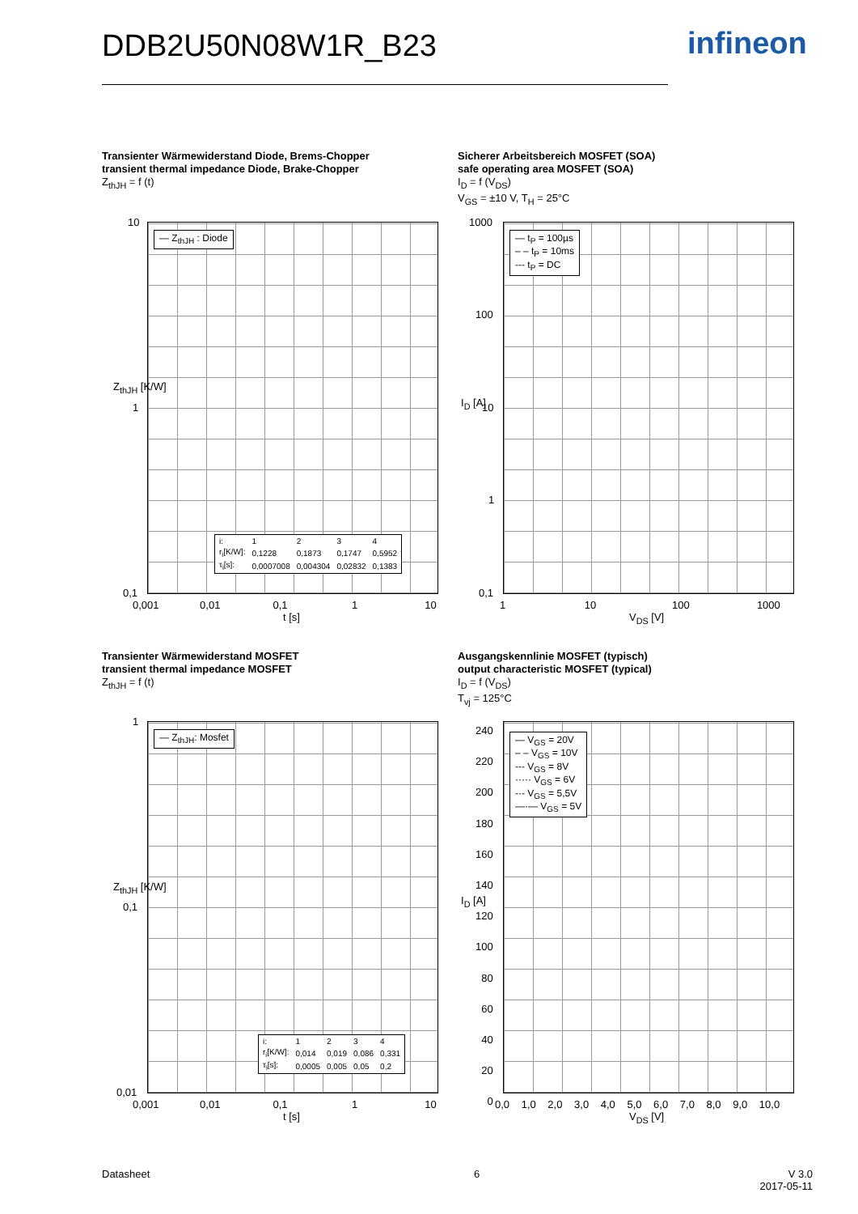DDB2U50N08W1R_B23 infineon
Transienter Wärmewiderstand Diode, Brems-Chopper
transient thermal impedance Diode, Brake-Chopper
Z<sub>thJH</sub> = f (t)
— Z<sub>thJH</sub> : Diode
| i: | 1 | 2 | 3 | 4 |
| r<sub>i</sub>[K/W]: | 0,1228 | 0,1873 | 0,1747 | 0,5952 |
| τ<sub>i</sub>[s]: | 0,0007008 | 0,004304 | 0,02832 | 0,1383 |
Z<sub>thJH</sub> [K/W]
10
1
0,1
0,001 0,01 0,1 1 10
t [s]
Sicherer Arbeitsbereich MOSFET (SOA)
safe operating area MOSFET (SOA)
I<sub>D</sub> = f (V<sub>DS</sub>)
V<sub>GS</sub> = ±10 V, T<sub>H</sub> = 25°C
— t<sub>P</sub> = 100µs
– – t<sub>P</sub> = 10ms
--- t<sub>P</sub> = DC
I<sub>D</sub> [A]
1000
100
10
1
0,1
1 10 100 1000
V<sub>DS</sub> [V]
Transienter Wärmewiderstand MOSFET
transient thermal impedance MOSFET
Z<sub>thJH</sub> = f (t)
— Z<sub>thJH</sub>: Mosfet
| i: | 1 | 2 | 3 | 4 |
| r<sub>i</sub>[K/W]: | 0,014 | 0,019 | 0,086 | 0,331 |
| τ<sub>i</sub>[s]: | 0,0005 | 0,005 | 0,05 | 0,2 |
Z<sub>thJH</sub> [K/W]
1
0,1
0,01
0,001 0,01 0,1 1 10
t [s]
Ausgangskennlinie MOSFET (typisch)
output characteristic MOSFET (typical)
I<sub>D</sub> = f (V<sub>DS</sub>)
T<sub>vj</sub> = 125°C
— V<sub>GS</sub> = 20V
– – V<sub>GS</sub> = 10V
--- V<sub>GS</sub> = 8V
····· V<sub>GS</sub> = 6V
-·- V<sub>GS</sub> = 5,5V
—·— V<sub>GS</sub> = 5V
I<sub>D</sub> [A]
240
220
200
180
160
140
120
100
80
60
40
20
0
0,0 1,0 2,0 3,0 4,0 5,0 6,0 7,0 8,0 9,0 10,0
V<sub>DS</sub> [V]
Datasheet 6
V 3.0
2017-05-11